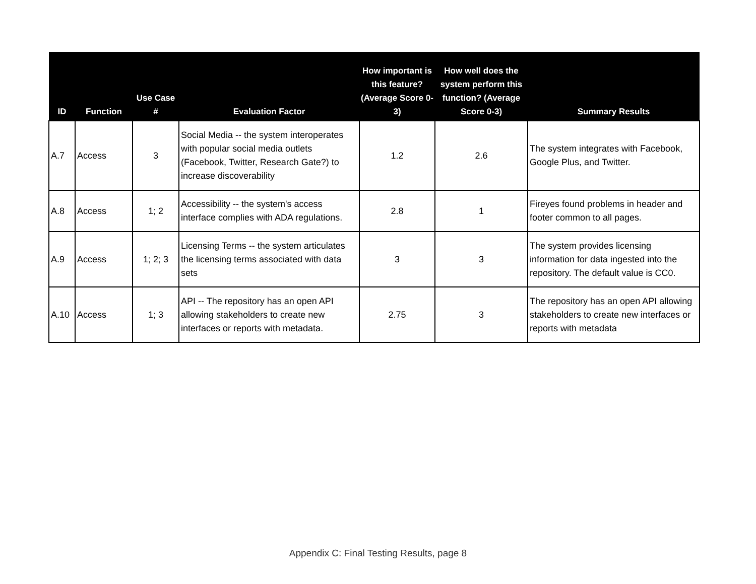| ID | Function | Use Case # | Evaluation Factor | How important is this feature? (Average Score 0-3) | How well does the system perform this function? (Average Score 0-3) | Summary Results |
| --- | --- | --- | --- | --- | --- | --- |
| A.7 | Access | 3 | Social Media -- the system interoperates with popular social media outlets (Facebook, Twitter, Research Gate?) to increase discoverability | 1.2 | 2.6 | The system integrates with Facebook, Google Plus, and Twitter. |
| A.8 | Access | 1; 2 | Accessibility -- the system's access interface complies with ADA regulations. | 2.8 | 1 | Fireyes found problems in header and footer common to all pages. |
| A.9 | Access | 1; 2; 3 | Licensing Terms -- the system articulates the licensing terms associated with data sets | 3 | 3 | The system provides licensing information for data ingested into the repository. The default value is CC0. |
| A.10 | Access | 1; 3 | API -- The repository has an open API allowing stakeholders to create new interfaces or reports with metadata. | 2.75 | 3 | The repository has an open API allowing stakeholders to create new interfaces or reports with metadata |
Appendix C: Final Testing Results, page 8